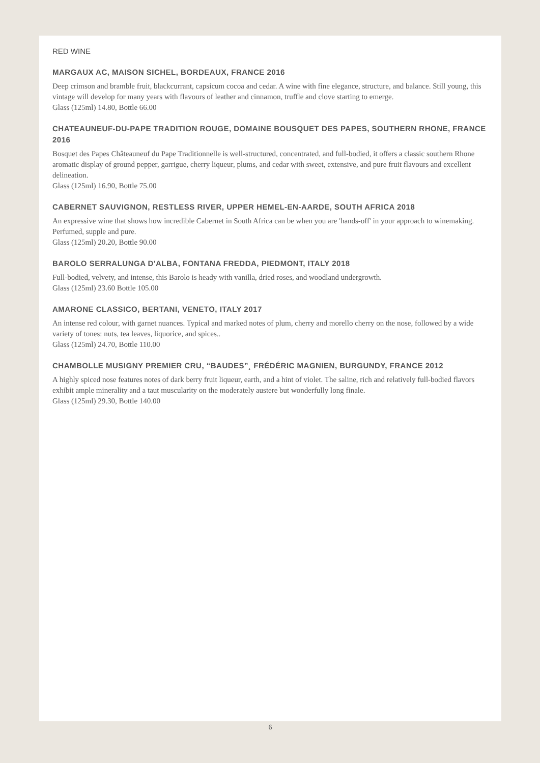RED WINE
MARGAUX AC, MAISON SICHEL, BORDEAUX, FRANCE 2016
Deep crimson and bramble fruit, blackcurrant, capsicum cocoa and cedar. A wine with fine elegance, structure, and balance. Still young, this vintage will develop for many years with flavours of leather and cinnamon, truffle and clove starting to emerge.
Glass (125ml) 14.80, Bottle 66.00
CHATEAUNEUF-DU-PAPE TRADITION ROUGE, DOMAINE BOUSQUET DES PAPES, SOUTHERN RHONE, FRANCE 2016
Bosquet des Papes Châteauneuf du Pape Traditionnelle is well-structured, concentrated, and full-bodied, it offers a classic southern Rhone aromatic display of ground pepper, garrigue, cherry liqueur, plums, and cedar with sweet, extensive, and pure fruit flavours and excellent delineation.
Glass (125ml) 16.90, Bottle 75.00
CABERNET SAUVIGNON, RESTLESS RIVER, UPPER HEMEL-EN-AARDE, SOUTH AFRICA 2018
An expressive wine that shows how incredible Cabernet in South Africa can be when you are 'hands-off' in your approach to winemaking. Perfumed, supple and pure.
Glass (125ml) 20.20, Bottle 90.00
BAROLO SERRALUNGA D'ALBA, FONTANA FREDDA, PIEDMONT, ITALY 2018
Full-bodied, velvety, and intense, this Barolo is heady with vanilla, dried roses, and woodland undergrowth.
Glass (125ml) 23.60 Bottle 105.00
AMARONE CLASSICO, BERTANI, VENETO, ITALY 2017
An intense red colour, with garnet nuances. Typical and marked notes of plum, cherry and morello cherry on the nose, followed by a wide variety of tones: nuts, tea leaves, liquorice, and spices..
Glass (125ml) 24.70, Bottle 110.00
CHAMBOLLE MUSIGNY PREMIER CRU, “BAUDES”¸ FRÉDÉRIC MAGNIEN, BURGUNDY, FRANCE 2012
A highly spiced nose features notes of dark berry fruit liqueur, earth, and a hint of violet. The saline, rich and relatively full-bodied flavors exhibit ample minerality and a taut muscularity on the moderately austere but wonderfully long finale.
Glass (125ml) 29.30, Bottle 140.00
6